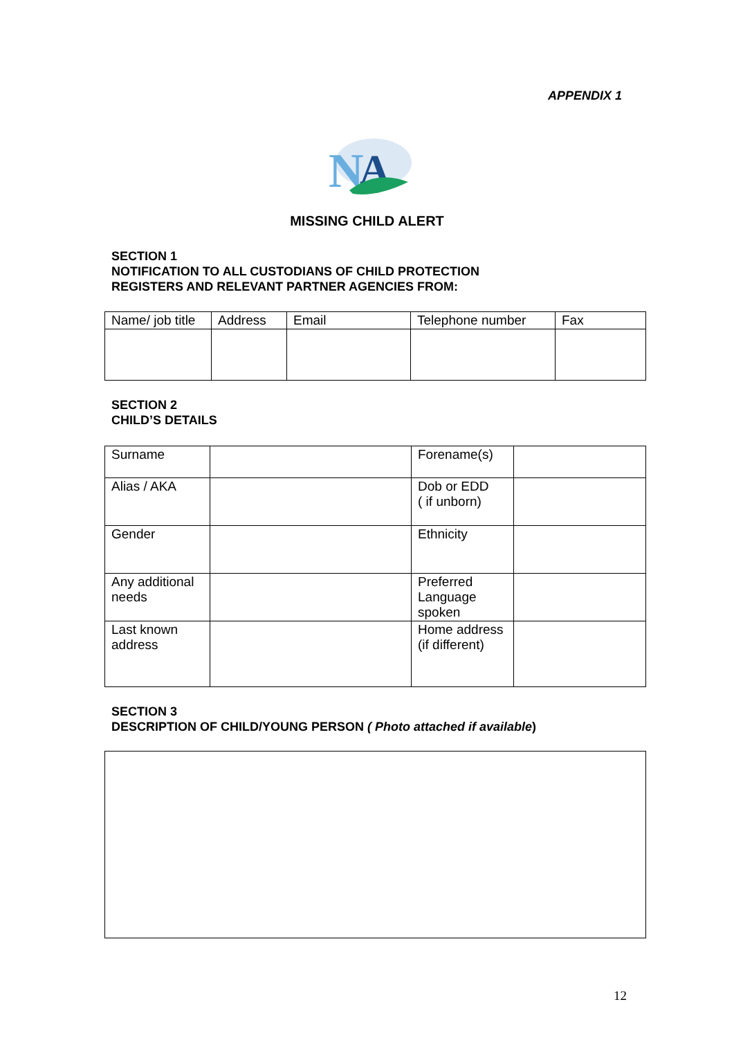APPENDIX 1
N
A
MISSING CHILD ALERT
SECTION 1
NOTIFICATION TO ALL CUSTODIANS OF CHILD PROTECTION
REGISTERS AND RELEVANT PARTNER AGENCIES FROM:
| Name/ job title | Address | Email | Telephone number | Fax |
SECTION 2
CHILD’S DETAILS
| Surname | | Forename(s) | |
| Alias / AKA | | Dob or EDD ( if unborn) | |
| Gender | | Ethnicity | |
| Any additional needs | | Preferred Language spoken | |
| Last known address | | Home address (if different) | |
SECTION 3
DESCRIPTION OF CHILD/YOUNG PERSON ( Photo attached if available)
12